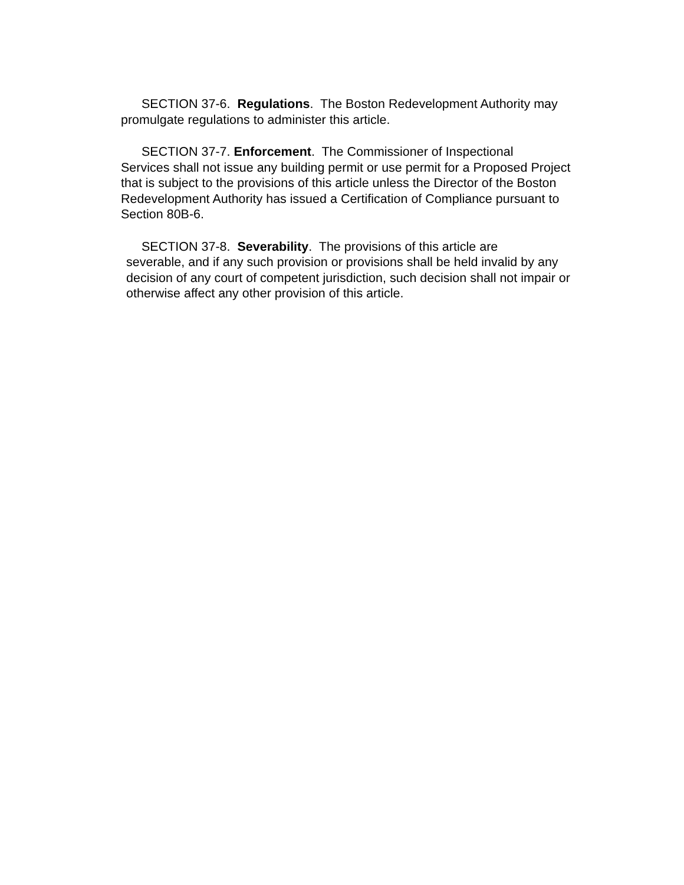SECTION 37-6. Regulations. The Boston Redevelopment Authority may promulgate regulations to administer this article.
SECTION 37-7. Enforcement. The Commissioner of Inspectional
Services shall not issue any building permit or use permit for a Proposed Project that is subject to the provisions of this article unless the Director of the Boston Redevelopment Authority has issued a Certification of Compliance pursuant to Section 80B-6.
SECTION 37-8. Severability. The provisions of this article are
severable, and if any such provision or provisions shall be held invalid by any decision of any court of competent jurisdiction, such decision shall not impair or otherwise affect any other provision of this article.